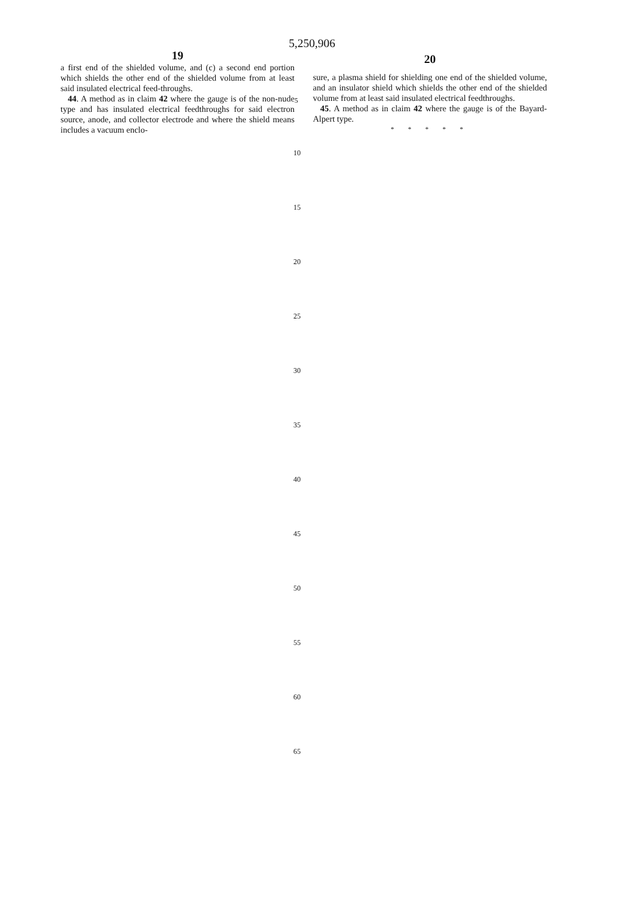5,250,906
19
a first end of the shielded volume, and (c) a second end portion which shields the other end of the shielded volume from at least said insulated electrical feed-throughs.
44. A method as in claim 42 where the gauge is of the non-nude type and has insulated electrical feedthroughs for said electron source, anode, and collector electrode and where the shield means includes a vacuum enclo-
5
20
sure, a plasma shield for shielding one end of the shielded volume, and an insulator shield which shields the other end of the shielded volume from at least said insulated electrical feedthroughs.
45. A method as in claim 42 where the gauge is of the Bayard-Alpert type.
* * * * *
10
15
20
25
30
35
40
45
50
55
60
65